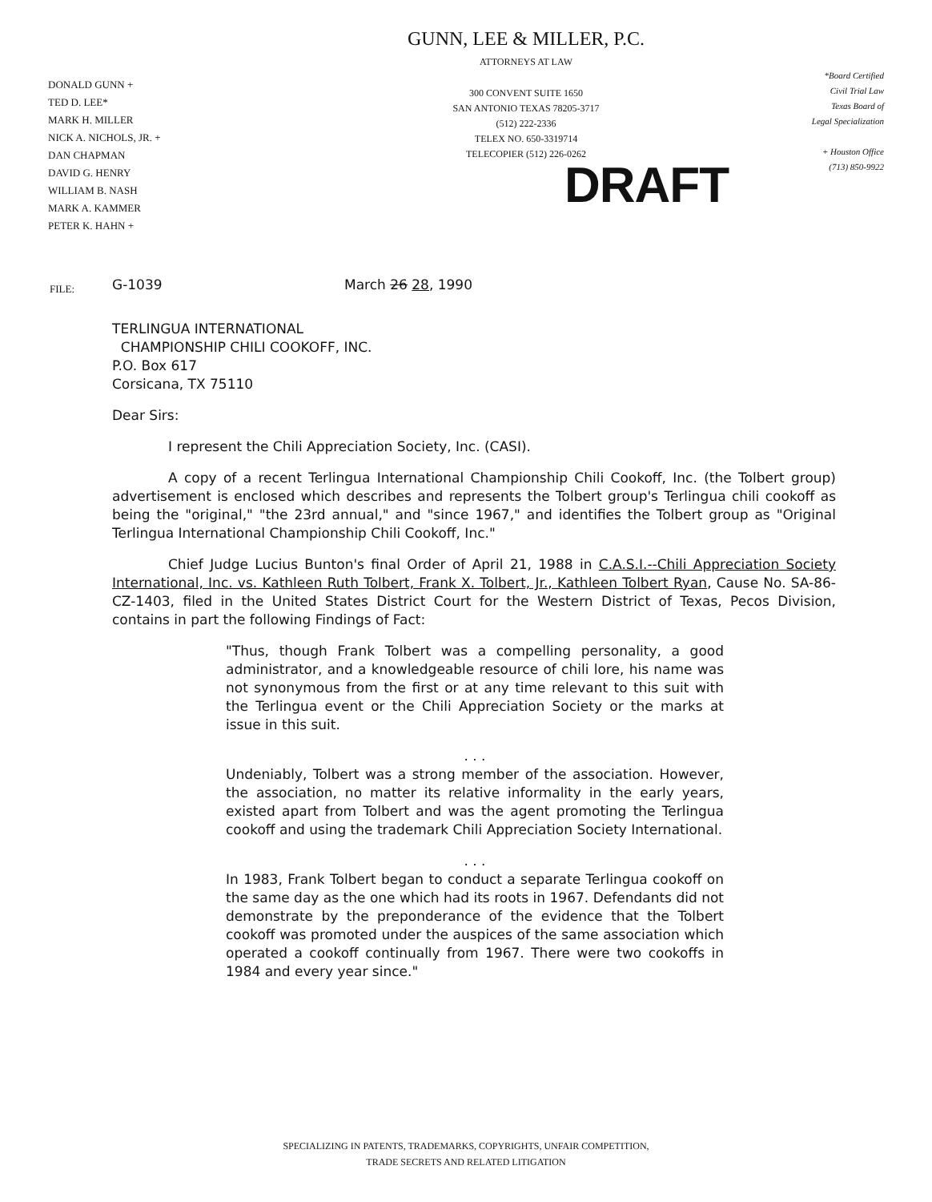DONALD GUNN +
TED D. LEE*
MARK H. MILLER
NICK A. NICHOLS, JR. +
DAN CHAPMAN
DAVID G. HENRY
WILLIAM B. NASH
MARK A. KAMMER
PETER K. HAHN +
GUNN, LEE & MILLER, P.C.
ATTORNEYS AT LAW
300 CONVENT SUITE 1650
SAN ANTONIO TEXAS 78205-3717
(512) 222-2336
TELEX NO. 650-3319714
TELECOPIER (512) 226-0262
*Board Certified
Civil Trial Law
Texas Board of
Legal Specialization
+ Houston Office
(713) 850-9922
DRAFT
FILE:
G-1039 March 26 28, 1990
TERLINGUA INTERNATIONAL
CHAMPIONSHIP CHILI COOKOFF, INC.
P.O. Box 617
Corsicana, TX 75110
Dear Sirs:
I represent the Chili Appreciation Society, Inc. (CASI).
A copy of a recent Terlingua International Championship Chili Cookoff, Inc. (the Tolbert group) advertisement is enclosed which describes and represents the Tolbert group's Terlingua chili cookoff as being the "original," "the 23rd annual," and "since 1967," and identifies the Tolbert group as "Original Terlingua International Championship Chili Cookoff, Inc."
Chief Judge Lucius Bunton's final Order of April 21, 1988 in C.A.S.I.--Chili Appreciation Society International, Inc. vs. Kathleen Ruth Tolbert, Frank X. Tolbert, Jr., Kathleen Tolbert Ryan, Cause No. SA-86-CZ-1403, filed in the United States District Court for the Western District of Texas, Pecos Division, contains in part the following Findings of Fact:
"Thus, though Frank Tolbert was a compelling personality, a good administrator, and a knowledgeable resource of chili lore, his name was not synonymous from the first or at any time relevant to this suit with the Terlingua event or the Chili Appreciation Society or the marks at issue in this suit.
. . .
Undeniably, Tolbert was a strong member of the association. However, the association, no matter its relative informality in the early years, existed apart from Tolbert and was the agent promoting the Terlingua cookoff and using the trademark Chili Appreciation Society International.
. . .
In 1983, Frank Tolbert began to conduct a separate Terlingua cookoff on the same day as the one which had its roots in 1967. Defendants did not demonstrate by the preponderance of the evidence that the Tolbert cookoff was promoted under the auspices of the same association which operated a cookoff continually from 1967. There were two cookoffs in 1984 and every year since."
SPECIALIZING IN PATENTS, TRADEMARKS, COPYRIGHTS, UNFAIR COMPETITION,
TRADE SECRETS AND RELATED LITIGATION